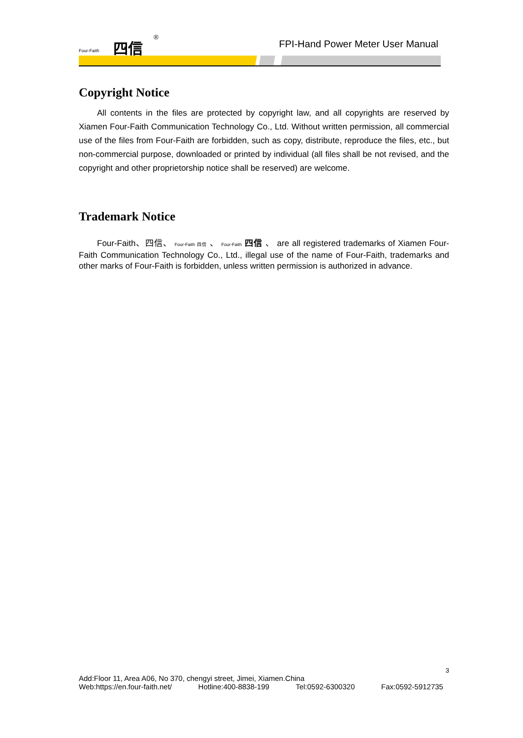Four-Faith 四信<sup>®</sup>
FPI-Hand Power Meter User Manual
Copyright Notice
All contents in the files are protected by copyright law, and all copyrights are reserved by Xiamen Four-Faith Communication Technology Co., Ltd. Without written permission, all commercial use of the files from Four-Faith are forbidden, such as copy, distribute, reproduce the files, etc., but non-commercial purpose, downloaded or printed by individual (all files shall be not revised, and the copyright and other proprietorship notice shall be reserved) are welcome.
Trademark Notice
Four-Faith、四信、 Four-Faith 四信 、 Four-Faith 四信 、 are all registered trademarks of Xiamen Four-Faith Communication Technology Co., Ltd., illegal use of the name of Four-Faith, trademarks and other marks of Four-Faith is forbidden, unless written permission is authorized in advance.
3
Add:Floor 11, Area A06, No 370, chengyi street, Jimei, Xiamen.China
Web:https://en.four-faith.net/ Hotline:400-8838-199 Tel:0592-6300320 Fax:0592-5912735